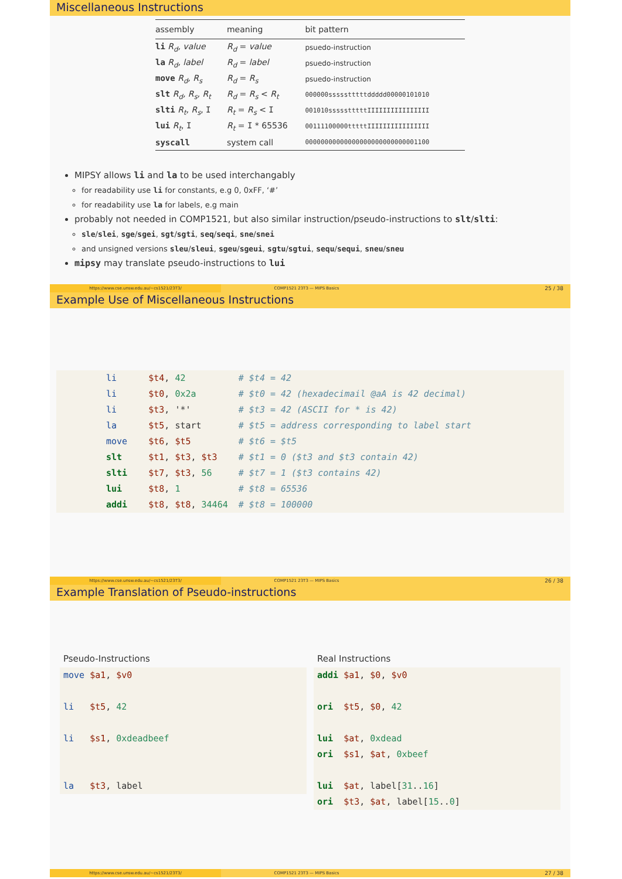Miscellaneous Instructions
| assembly | meaning | bit pattern |
| --- | --- | --- |
| li R<sub>d</sub>, value | R<sub>d</sub> = value | psuedo-instruction |
| la R<sub>d</sub>, label | R<sub>d</sub> = label | psuedo-instruction |
| move R<sub>d</sub>, R<sub>s</sub> | R<sub>d</sub> = R<sub>s</sub> | psuedo-instruction |
| slt R<sub>d</sub>, R<sub>s</sub>, R<sub>t</sub> | R<sub>d</sub> = R<sub>s</sub> < R<sub>t</sub> | 000000ssssstttttddddd00000101010 |
| slti R<sub>t</sub>, R<sub>s</sub> , I | R<sub>t</sub> = R<sub>s</sub> < I | 001010ssssstttttIIIIIIIIIIIIIIII |
| lui R<sub>t</sub> , I | R<sub>t</sub> = I * 65536 | 00111100000tttttIIIIIIIIIIIIIIII |
| syscall | system call | 00000000000000000000000000001100 |
MIPSY allows li and la to be used interchangably
for readability use li for constants, e.g 0, 0xFF, ‘#’
for readability use la for labels, e.g main
probably not needed in COMP1521, but also similar instruction/pseudo-instructions to slt/slti:
sle/slei, sge/sgei, sgt/sgti, seq/seqi, sne/snei
and unsigned versions sleu/sleui, sgeu/sgeui, sgtu/sgtui, sequ/sequi, sneu/sneu
mipsy may translate pseudo-instructions to lui
https://www.cse.unsw.edu.au/~cs1521/23T3/
COMP1521 23T3 — MIPS Basics
25 / 38
Example Use of Miscellaneous Instructions
li      $t4, 42          # $t4 = 42
li      $t0, 0x2a        # $t0 = 42 (hexadecimail @aA is 42 decimal)
li      $t3, '*'         # $t3 = 42 (ASCII for * is 42)
la      $t5, start       # $t5 = address corresponding to label start
move    $t6, $t5         # $t6 = $t5
slt     $t1, $t3, $t3    # $t1 = 0 ($t3 and $t3 contain 42)
slti    $t7, $t3, 56     # $t7 = 1 ($t3 contains 42)
lui     $t8, 1           # $t8 = 65536
addi    $t8, $t8, 34464  # $t8 = 100000
https://www.cse.unsw.edu.au/~cs1521/23T3/
COMP1521 23T3 — MIPS Basics
26 / 38
Example Translation of Pseudo-instructions
Pseudo-Instructions
move $a1, $v0

li   $t5, 42

li   $s1, 0xdeadbeef


la   $t3, label
Real Instructions
addi $a1, $0, $v0

ori  $t5, $0, 42

lui  $at, 0xdead
ori  $s1, $at, 0xbeef

lui  $at, label[31..16]
ori  $t3, $at, label[15..0]
https://www.cse.unsw.edu.au/~cs1521/23T3/
COMP1521 23T3 — MIPS Basics
27 / 38